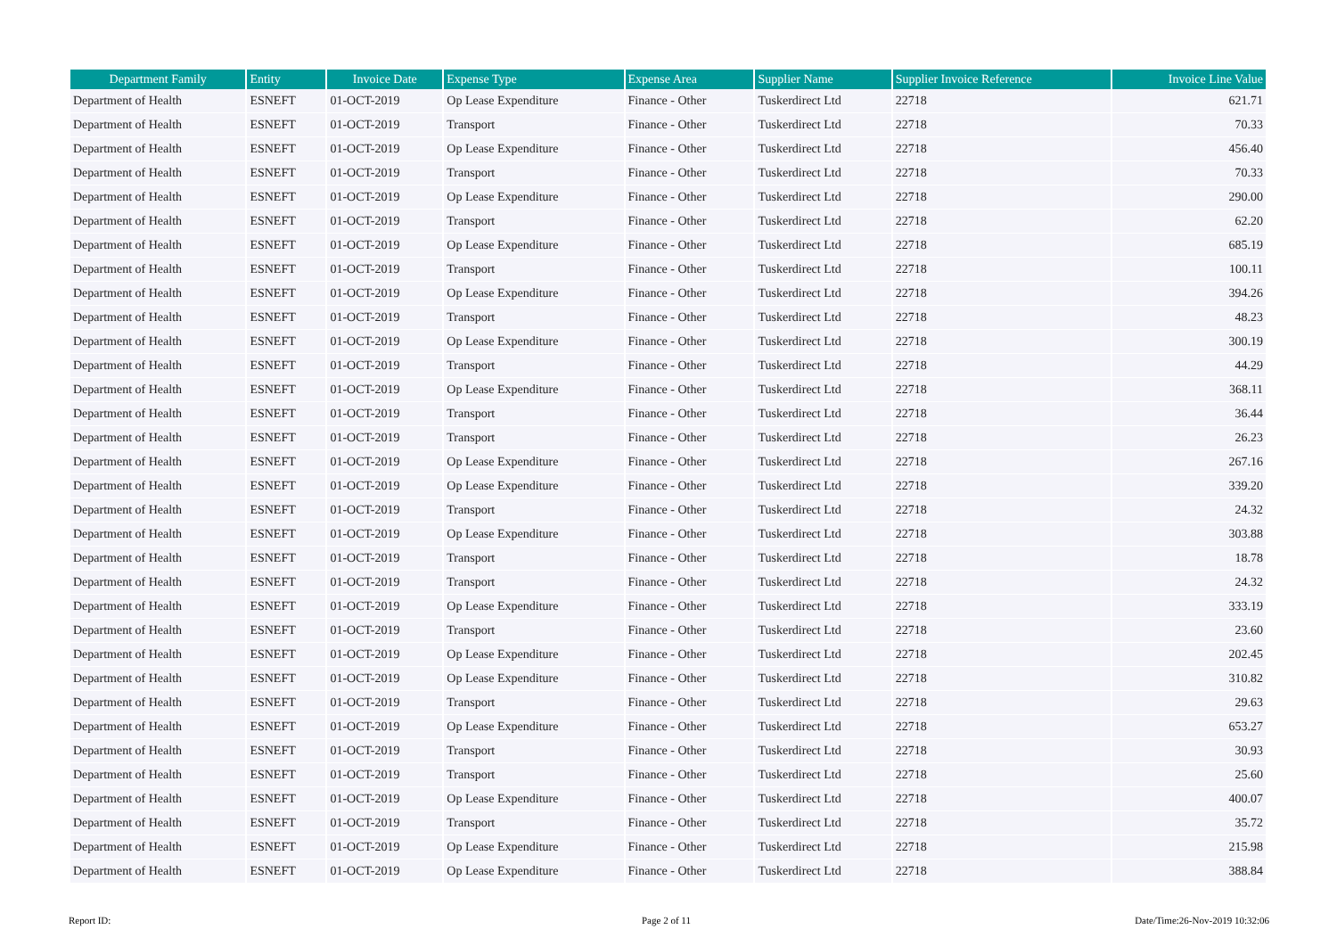| Department Family | Entity | Invoice Date | Expense Type | Expense Area | Supplier Name | Supplier Invoice Reference | Invoice Line Value |
| --- | --- | --- | --- | --- | --- | --- | --- |
| Department of Health | ESNEFT | 01-OCT-2019 | Op Lease Expenditure | Finance - Other | Tuskerdirect Ltd | 22718 | 621.71 |
| Department of Health | ESNEFT | 01-OCT-2019 | Transport | Finance - Other | Tuskerdirect Ltd | 22718 | 70.33 |
| Department of Health | ESNEFT | 01-OCT-2019 | Op Lease Expenditure | Finance - Other | Tuskerdirect Ltd | 22718 | 456.40 |
| Department of Health | ESNEFT | 01-OCT-2019 | Transport | Finance - Other | Tuskerdirect Ltd | 22718 | 70.33 |
| Department of Health | ESNEFT | 01-OCT-2019 | Op Lease Expenditure | Finance - Other | Tuskerdirect Ltd | 22718 | 290.00 |
| Department of Health | ESNEFT | 01-OCT-2019 | Transport | Finance - Other | Tuskerdirect Ltd | 22718 | 62.20 |
| Department of Health | ESNEFT | 01-OCT-2019 | Op Lease Expenditure | Finance - Other | Tuskerdirect Ltd | 22718 | 685.19 |
| Department of Health | ESNEFT | 01-OCT-2019 | Transport | Finance - Other | Tuskerdirect Ltd | 22718 | 100.11 |
| Department of Health | ESNEFT | 01-OCT-2019 | Op Lease Expenditure | Finance - Other | Tuskerdirect Ltd | 22718 | 394.26 |
| Department of Health | ESNEFT | 01-OCT-2019 | Transport | Finance - Other | Tuskerdirect Ltd | 22718 | 48.23 |
| Department of Health | ESNEFT | 01-OCT-2019 | Op Lease Expenditure | Finance - Other | Tuskerdirect Ltd | 22718 | 300.19 |
| Department of Health | ESNEFT | 01-OCT-2019 | Transport | Finance - Other | Tuskerdirect Ltd | 22718 | 44.29 |
| Department of Health | ESNEFT | 01-OCT-2019 | Op Lease Expenditure | Finance - Other | Tuskerdirect Ltd | 22718 | 368.11 |
| Department of Health | ESNEFT | 01-OCT-2019 | Transport | Finance - Other | Tuskerdirect Ltd | 22718 | 36.44 |
| Department of Health | ESNEFT | 01-OCT-2019 | Transport | Finance - Other | Tuskerdirect Ltd | 22718 | 26.23 |
| Department of Health | ESNEFT | 01-OCT-2019 | Op Lease Expenditure | Finance - Other | Tuskerdirect Ltd | 22718 | 267.16 |
| Department of Health | ESNEFT | 01-OCT-2019 | Op Lease Expenditure | Finance - Other | Tuskerdirect Ltd | 22718 | 339.20 |
| Department of Health | ESNEFT | 01-OCT-2019 | Transport | Finance - Other | Tuskerdirect Ltd | 22718 | 24.32 |
| Department of Health | ESNEFT | 01-OCT-2019 | Op Lease Expenditure | Finance - Other | Tuskerdirect Ltd | 22718 | 303.88 |
| Department of Health | ESNEFT | 01-OCT-2019 | Transport | Finance - Other | Tuskerdirect Ltd | 22718 | 18.78 |
| Department of Health | ESNEFT | 01-OCT-2019 | Transport | Finance - Other | Tuskerdirect Ltd | 22718 | 24.32 |
| Department of Health | ESNEFT | 01-OCT-2019 | Op Lease Expenditure | Finance - Other | Tuskerdirect Ltd | 22718 | 333.19 |
| Department of Health | ESNEFT | 01-OCT-2019 | Transport | Finance - Other | Tuskerdirect Ltd | 22718 | 23.60 |
| Department of Health | ESNEFT | 01-OCT-2019 | Op Lease Expenditure | Finance - Other | Tuskerdirect Ltd | 22718 | 202.45 |
| Department of Health | ESNEFT | 01-OCT-2019 | Op Lease Expenditure | Finance - Other | Tuskerdirect Ltd | 22718 | 310.82 |
| Department of Health | ESNEFT | 01-OCT-2019 | Transport | Finance - Other | Tuskerdirect Ltd | 22718 | 29.63 |
| Department of Health | ESNEFT | 01-OCT-2019 | Op Lease Expenditure | Finance - Other | Tuskerdirect Ltd | 22718 | 653.27 |
| Department of Health | ESNEFT | 01-OCT-2019 | Transport | Finance - Other | Tuskerdirect Ltd | 22718 | 30.93 |
| Department of Health | ESNEFT | 01-OCT-2019 | Transport | Finance - Other | Tuskerdirect Ltd | 22718 | 25.60 |
| Department of Health | ESNEFT | 01-OCT-2019 | Op Lease Expenditure | Finance - Other | Tuskerdirect Ltd | 22718 | 400.07 |
| Department of Health | ESNEFT | 01-OCT-2019 | Transport | Finance - Other | Tuskerdirect Ltd | 22718 | 35.72 |
| Department of Health | ESNEFT | 01-OCT-2019 | Op Lease Expenditure | Finance - Other | Tuskerdirect Ltd | 22718 | 215.98 |
| Department of Health | ESNEFT | 01-OCT-2019 | Op Lease Expenditure | Finance - Other | Tuskerdirect Ltd | 22718 | 388.84 |
Report ID: Page 2 of 11 Date/Time:26-Nov-2019 10:32:06